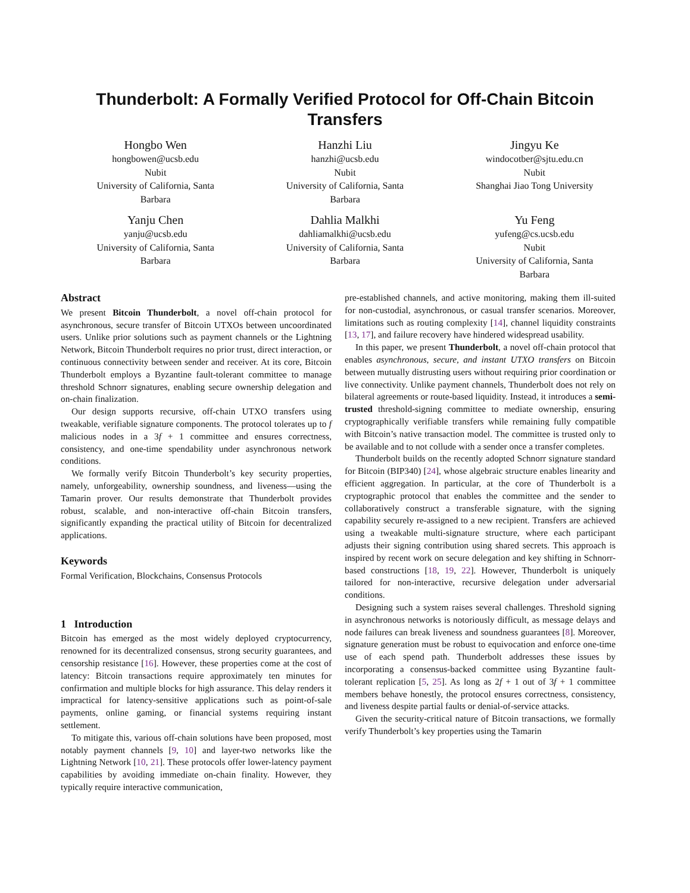Thunderbolt: A Formally Verified Protocol for Off-Chain Bitcoin Transfers
Hongbo Wen
hongbowen@ucsb.edu
Nubit
University of California, Santa
Barbara
Hanzhi Liu
hanzhi@ucsb.edu
Nubit
University of California, Santa
Barbara
Jingyu Ke
windocotber@sjtu.edu.cn
Nubit
Shanghai Jiao Tong University
Yanju Chen
yanju@ucsb.edu
University of California, Santa
Barbara
Dahlia Malkhi
dahliamalkhi@ucsb.edu
University of California, Santa
Barbara
Yu Feng
yufeng@cs.ucsb.edu
Nubit
University of California, Santa
Barbara
Abstract
We present Bitcoin Thunderbolt, a novel off-chain protocol for asynchronous, secure transfer of Bitcoin UTXOs between uncoordinated users. Unlike prior solutions such as payment channels or the Lightning Network, Bitcoin Thunderbolt requires no prior trust, direct interaction, or continuous connectivity between sender and receiver. At its core, Bitcoin Thunderbolt employs a Byzantine fault-tolerant committee to manage threshold Schnorr signatures, enabling secure ownership delegation and on-chain finalization.
Our design supports recursive, off-chain UTXO transfers using tweakable, verifiable signature components. The protocol tolerates up to f malicious nodes in a 3f + 1 committee and ensures correctness, consistency, and one-time spendability under asynchronous network conditions.
We formally verify Bitcoin Thunderbolt’s key security properties, namely, unforgeability, ownership soundness, and liveness—using the Tamarin prover. Our results demonstrate that Thunderbolt provides robust, scalable, and non-interactive off-chain Bitcoin transfers, significantly expanding the practical utility of Bitcoin for decentralized applications.
Keywords
Formal Verification, Blockchains, Consensus Protocols
1 Introduction
Bitcoin has emerged as the most widely deployed cryptocurrency, renowned for its decentralized consensus, strong security guarantees, and censorship resistance [16]. However, these properties come at the cost of latency: Bitcoin transactions require approximately ten minutes for confirmation and multiple blocks for high assurance. This delay renders it impractical for latency-sensitive applications such as point-of-sale payments, online gaming, or financial systems requiring instant settlement.
To mitigate this, various off-chain solutions have been proposed, most notably payment channels [9, 10] and layer-two networks like the Lightning Network [10, 21]. These protocols offer lower-latency payment capabilities by avoiding immediate on-chain finality. However, they typically require interactive communication,
pre-established channels, and active monitoring, making them ill-suited for non-custodial, asynchronous, or casual transfer scenarios. Moreover, limitations such as routing complexity [14], channel liquidity constraints [13, 17], and failure recovery have hindered widespread usability.
In this paper, we present Thunderbolt, a novel off-chain protocol that enables asynchronous, secure, and instant UTXO transfers on Bitcoin between mutually distrusting users without requiring prior coordination or live connectivity. Unlike payment channels, Thunderbolt does not rely on bilateral agreements or route-based liquidity. Instead, it introduces a semi-trusted threshold-signing committee to mediate ownership, ensuring cryptographically verifiable transfers while remaining fully compatible with Bitcoin’s native transaction model. The committee is trusted only to be available and to not collude with a sender once a transfer completes.
Thunderbolt builds on the recently adopted Schnorr signature standard for Bitcoin (BIP340) [24], whose algebraic structure enables linearity and efficient aggregation. In particular, at the core of Thunderbolt is a cryptographic protocol that enables the committee and the sender to collaboratively construct a transferable signature, with the signing capability securely re-assigned to a new recipient. Transfers are achieved using a tweakable multi-signature structure, where each participant adjusts their signing contribution using shared secrets. This approach is inspired by recent work on secure delegation and key shifting in Schnorr-based constructions [18, 19, 22]. However, Thunderbolt is uniquely tailored for non-interactive, recursive delegation under adversarial conditions.
Designing such a system raises several challenges. Threshold signing in asynchronous networks is notoriously difficult, as message delays and node failures can break liveness and soundness guarantees [8]. Moreover, signature generation must be robust to equivocation and enforce one-time use of each spend path. Thunderbolt addresses these issues by incorporating a consensus-backed committee using Byzantine fault-tolerant replication [5, 25]. As long as 2f + 1 out of 3f + 1 committee members behave honestly, the protocol ensures correctness, consistency, and liveness despite partial faults or denial-of-service attacks.
Given the security-critical nature of Bitcoin transactions, we formally verify Thunderbolt’s key properties using the Tamarin